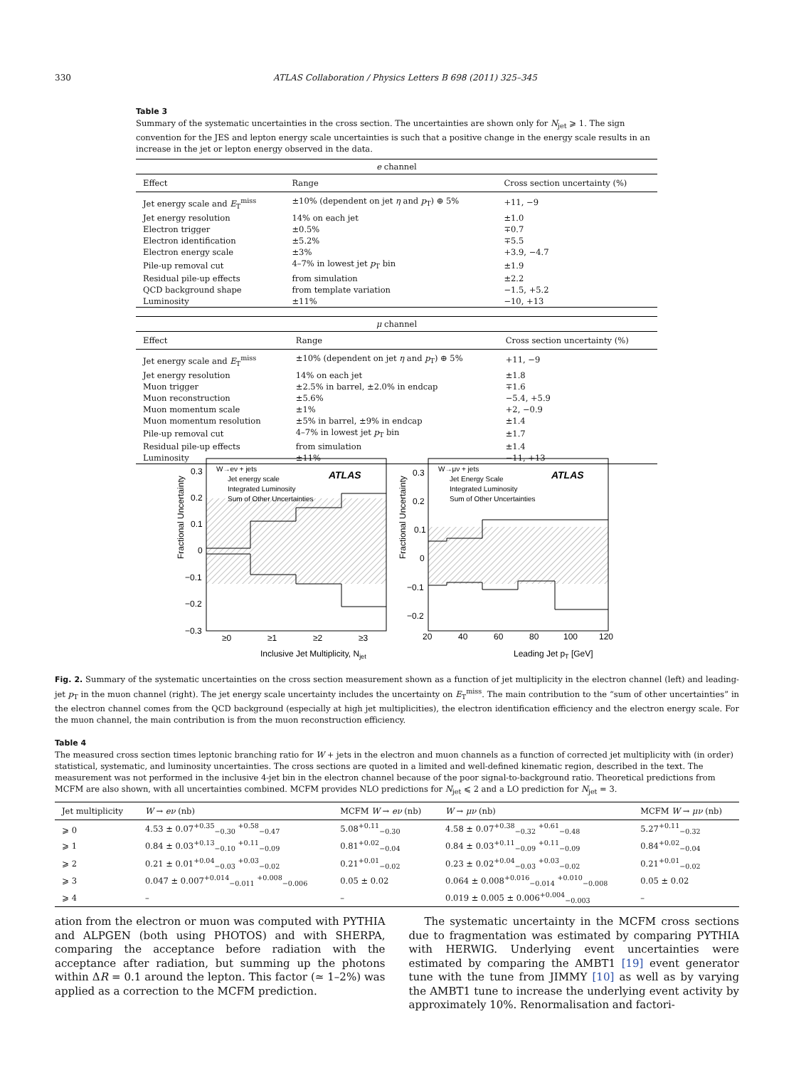330 ATLAS Collaboration / Physics Letters B 698 (2011) 325–345
Table 3
Summary of the systematic uncertainties in the cross section. The uncertainties are shown only for N<sub>jet</sub> ⩾ 1. The sign convention for the JES and lepton energy scale uncertainties is such that a positive change in the energy scale results in an increase in the jet or lepton energy observed in the data.
| e channel | | |
| Effect | Range | Cross section uncertainty (%) |
| Jet energy scale and E<sub>T</sub><sup>miss</sup> | ±10% (dependent on jet η and p<sub>T</sub>) ⊕ 5% | +11, −9 |
| Jet energy resolution | 14% on each jet | ±1.0 |
| Electron trigger | ±0.5% | ∓0.7 |
| Electron identification | ±5.2% | ∓5.5 |
| Electron energy scale | ±3% | +3.9, −4.7 |
| Pile-up removal cut | 4–7% in lowest jet p<sub>T</sub> bin | ±1.9 |
| Residual pile-up effects | from simulation | ±2.2 |
| QCD background shape | from template variation | −1.5, +5.2 |
| Luminosity | ±11% | −10, +13 |
| μ channel | | |
| Effect | Range | Cross section uncertainty (%) |
| Jet energy scale and E<sub>T</sub><sup>miss</sup> | ±10% (dependent on jet η and p<sub>T</sub>) ⊕ 5% | +11, −9 |
| Jet energy resolution | 14% on each jet | ±1.8 |
| Muon trigger | ±2.5% in barrel, ±2.0% in endcap | ∓1.6 |
| Muon reconstruction | ±5.6% | −5.4, +5.9 |
| Muon momentum scale | ±1% | +2, −0.9 |
| Muon momentum resolution | ±5% in barrel, ±9% in endcap | ±1.4 |
| Pile-up removal cut | 4–7% in lowest jet p<sub>T</sub> bin | ±1.7 |
| Residual pile-up effects | from simulation | ±1.4 |
| Luminosity | ±11% | −11, +13 |
W→eν + jets
ATLAS
Jet energy scale
Integrated Luminosity
Sum of Other Uncertainties
W→μν + jets
ATLAS
Jet Energy Scale
Integrated Luminosity
Sum of Other Uncertainties
0.3
0.2
0.1
0
−0.1
−0.2
−0.3
≥0
≥1
≥2
≥3
0.3
0.2
0.1
0
−0.1
−0.2
20
40
60
80
100
120
Inclusive Jet Multiplicity, Njet
Leading Jet pT [GeV]
Fractional Uncertainty
Fractional Uncertainty
Fig. 2. Summary of the systematic uncertainties on the cross section measurement shown as a function of jet multiplicity in the electron channel (left) and leading-jet p<sub>T</sub> in the muon channel (right). The jet energy scale uncertainty includes the uncertainty on E<sub>T</sub><sup>miss</sup>. The main contribution to the “sum of other uncertainties” in the electron channel comes from the QCD background (especially at high jet multiplicities), the electron identification efficiency and the electron energy scale. For the muon channel, the main contribution is from the muon reconstruction efficiency.
Table 4
The measured cross section times leptonic branching ratio for W + jets in the electron and muon channels as a function of corrected jet multiplicity with (in order) statistical, systematic, and luminosity uncertainties. The cross sections are quoted in a limited and well-defined kinematic region, described in the text. The measurement was not performed in the inclusive 4-jet bin in the electron channel because of the poor signal-to-background ratio. Theoretical predictions from MCFM are also shown, with all uncertainties combined. MCFM provides NLO predictions for N<sub>jet</sub> ⩽ 2 and a LO prediction for N<sub>jet</sub> = 3.
| Jet multiplicity | W → eν (nb) | MCFM W → eν (nb) | W → μν (nb) | MCFM W → μν (nb) |
| --- | --- | --- | --- | --- |
| ⩾ 0 | 4.53 ± 0.07<sup>+0.35</sup><sub>−0.30</sub> <sup>+0.58</sup><sub>−0.47</sub> | 5.08<sup>+0.11</sup><sub>−0.30</sub> | 4.58 ± 0.07<sup>+0.38</sup><sub>−0.32</sub> <sup>+0.61</sup><sub>−0.48</sub> | 5.27<sup>+0.11</sup><sub>−0.32</sub> |
| ⩾ 1 | 0.84 ± 0.03<sup>+0.13</sup><sub>−0.10</sub> <sup>+0.11</sup><sub>−0.09</sub> | 0.81<sup>+0.02</sup><sub>−0.04</sub> | 0.84 ± 0.03<sup>+0.11</sup><sub>−0.09</sub> <sup>+0.11</sup><sub>−0.09</sub> | 0.84<sup>+0.02</sup><sub>−0.04</sub> |
| ⩾ 2 | 0.21 ± 0.01<sup>+0.04</sup><sub>−0.03</sub> <sup>+0.03</sup><sub>−0.02</sub> | 0.21<sup>+0.01</sup><sub>−0.02</sub> | 0.23 ± 0.02<sup>+0.04</sup><sub>−0.03</sub> <sup>+0.03</sup><sub>−0.02</sub> | 0.21<sup>+0.01</sup><sub>−0.02</sub> |
| ⩾ 3 | 0.047 ± 0.007<sup>+0.014</sup><sub>−0.011</sub> <sup>+0.008</sup><sub>−0.006</sub> | 0.05 ± 0.02 | 0.064 ± 0.008<sup>+0.016</sup><sub>−0.014</sub> <sup>+0.010</sup><sub>−0.008</sub> | 0.05 ± 0.02 |
| ⩾ 4 | – | – | 0.019 ± 0.005 ± 0.006<sup>+0.004</sup><sub>−0.003</sub> | – |
ation from the electron or muon was computed with PYTHIA and ALPGEN (both using PHOTOS) and with SHERPA, comparing the acceptance before radiation with the acceptance after radiation, but summing up the photons within ΔR = 0.1 around the lepton. This factor (≃ 1–2%) was applied as a correction to the MCFM prediction.
The systematic uncertainty in the MCFM cross sections due to fragmentation was estimated by comparing PYTHIA with HERWIG. Underlying event uncertainties were estimated by comparing the AMBT1 [19] event generator tune with the tune from JIMMY [10] as well as by varying the AMBT1 tune to increase the underlying event activity by approximately 10%. Renormalisation and factori-